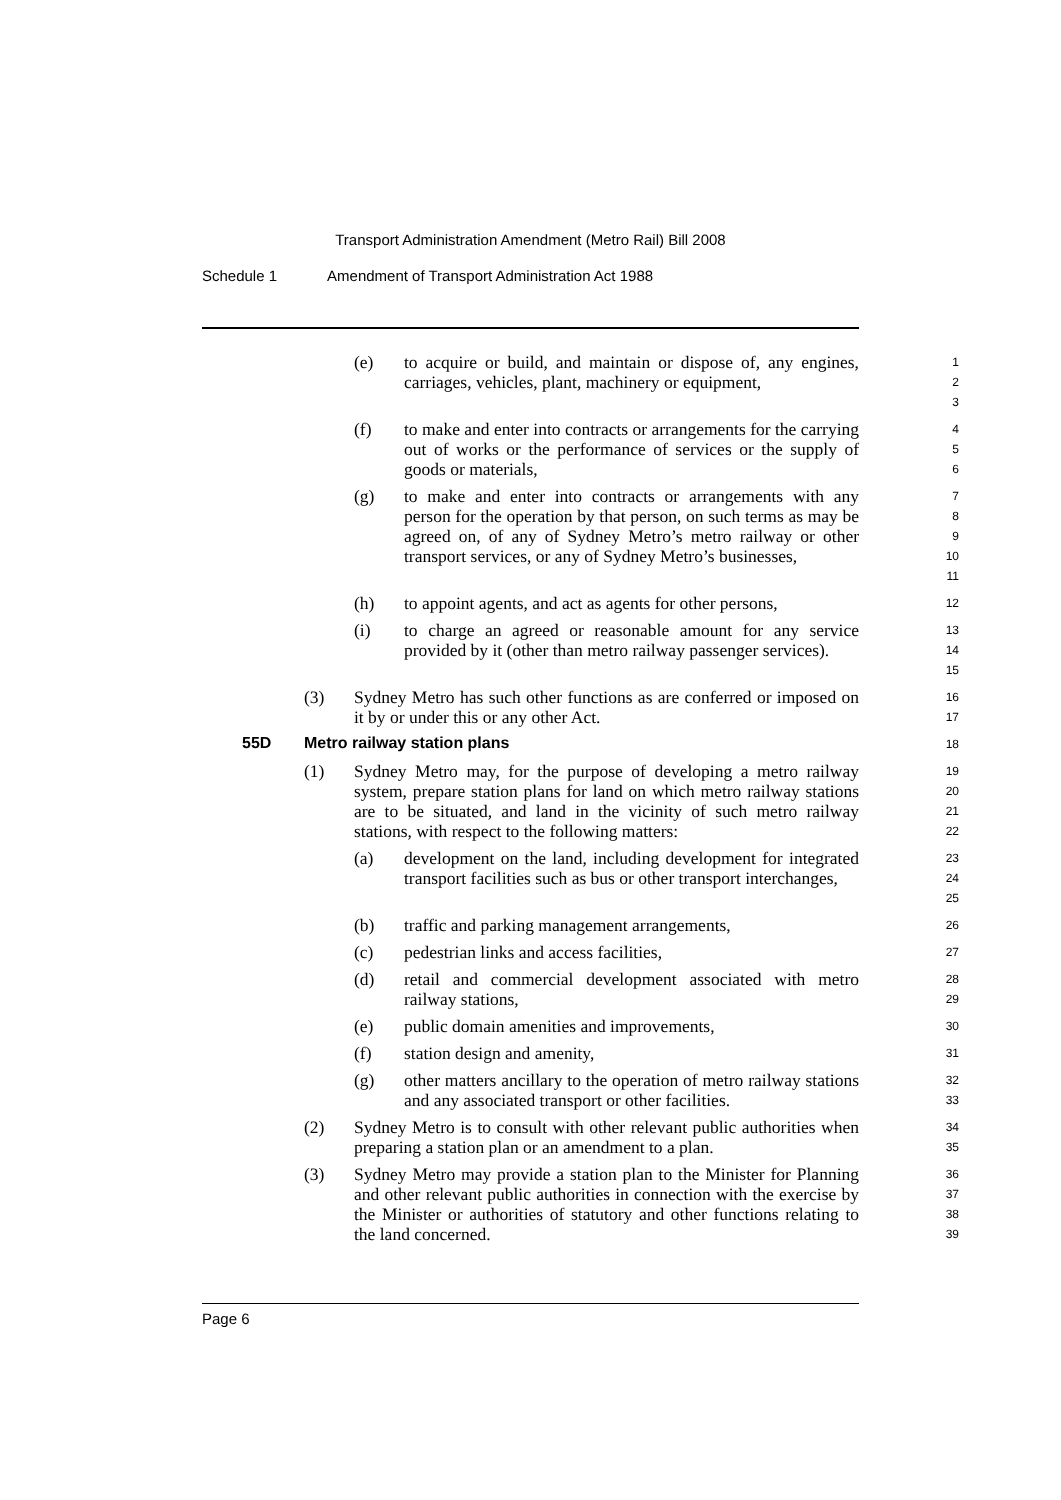Transport Administration Amendment (Metro Rail) Bill 2008
Schedule 1 Amendment of Transport Administration Act 1988
(e) to acquire or build, and maintain or dispose of, any engines, carriages, vehicles, plant, machinery or equipment,
1
2
3
(f) to make and enter into contracts or arrangements for the carrying out of works or the performance of services or the supply of goods or materials,
4
5
6
(g) to make and enter into contracts or arrangements with any person for the operation by that person, on such terms as may be agreed on, of any of Sydney Metro’s metro railway or other transport services, or any of Sydney Metro’s businesses,
7
8
9
10
11
(h) to appoint agents, and act as agents for other persons,
12
(i) to charge an agreed or reasonable amount for any service provided by it (other than metro railway passenger services).
13
14
15
(3) Sydney Metro has such other functions as are conferred or imposed on it by or under this or any other Act.
16
17
55D Metro railway station plans
18
(1) Sydney Metro may, for the purpose of developing a metro railway system, prepare station plans for land on which metro railway stations are to be situated, and land in the vicinity of such metro railway stations, with respect to the following matters:
19
20
21
22
(a) development on the land, including development for integrated transport facilities such as bus or other transport interchanges,
23
24
25
(b) traffic and parking management arrangements,
26
(c) pedestrian links and access facilities,
27
(d) retail and commercial development associated with metro railway stations,
28
29
(e) public domain amenities and improvements,
30
(f) station design and amenity,
31
(g) other matters ancillary to the operation of metro railway stations and any associated transport or other facilities.
32
33
(2) Sydney Metro is to consult with other relevant public authorities when preparing a station plan or an amendment to a plan.
34
35
(3) Sydney Metro may provide a station plan to the Minister for Planning and other relevant public authorities in connection with the exercise by the Minister or authorities of statutory and other functions relating to the land concerned.
36
37
38
39
Page 6